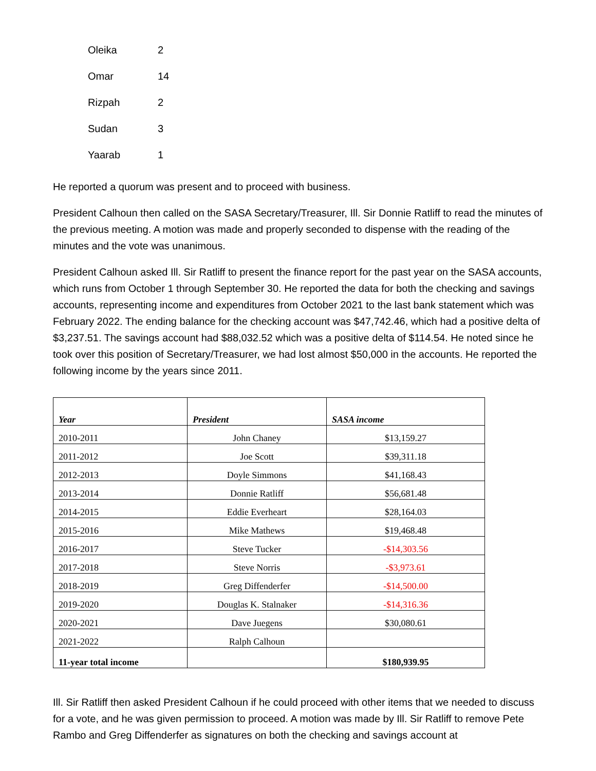| Oleika | 2 |
| Omar | 14 |
| Rizpah | 2 |
| Sudan | 3 |
| Yaarab | 1 |
He reported a quorum was present and to proceed with business.
President Calhoun then called on the SASA Secretary/Treasurer, Ill. Sir Donnie Ratliff to read the minutes of the previous meeting. A motion was made and properly seconded to dispense with the reading of the minutes and the vote was unanimous.
President Calhoun asked Ill. Sir Ratliff to present the finance report for the past year on the SASA accounts, which runs from October 1 through September 30. He reported the data for both the checking and savings accounts, representing income and expenditures from October 2021 to the last bank statement which was February 2022. The ending balance for the checking account was $47,742.46, which had a positive delta of $3,237.51. The savings account had $88,032.52 which was a positive delta of $114.54. He noted since he took over this position of Secretary/Treasurer, we had lost almost $50,000 in the accounts. He reported the following income by the years since 2011.
| Year | President | SASA income |
| --- | --- | --- |
| 2010-2011 | John Chaney | $13,159.27 |
| 2011-2012 | Joe Scott | $39,311.18 |
| 2012-2013 | Doyle Simmons | $41,168.43 |
| 2013-2014 | Donnie Ratliff | $56,681.48 |
| 2014-2015 | Eddie Everheart | $28,164.03 |
| 2015-2016 | Mike Mathews | $19,468.48 |
| 2016-2017 | Steve Tucker | -$14,303.56 |
| 2017-2018 | Steve Norris | -$3,973.61 |
| 2018-2019 | Greg Diffenderfer | -$14,500.00 |
| 2019-2020 | Douglas K. Stalnaker | -$14,316.36 |
| 2020-2021 | Dave Juegens | $30,080.61 |
| 2021-2022 | Ralph Calhoun | |
| 11-year total income | | $180,939.95 |
Ill. Sir Ratliff then asked President Calhoun if he could proceed with other items that we needed to discuss for a vote, and he was given permission to proceed. A motion was made by Ill. Sir Ratliff to remove Pete Rambo and Greg Diffenderfer as signatures on both the checking and savings account at